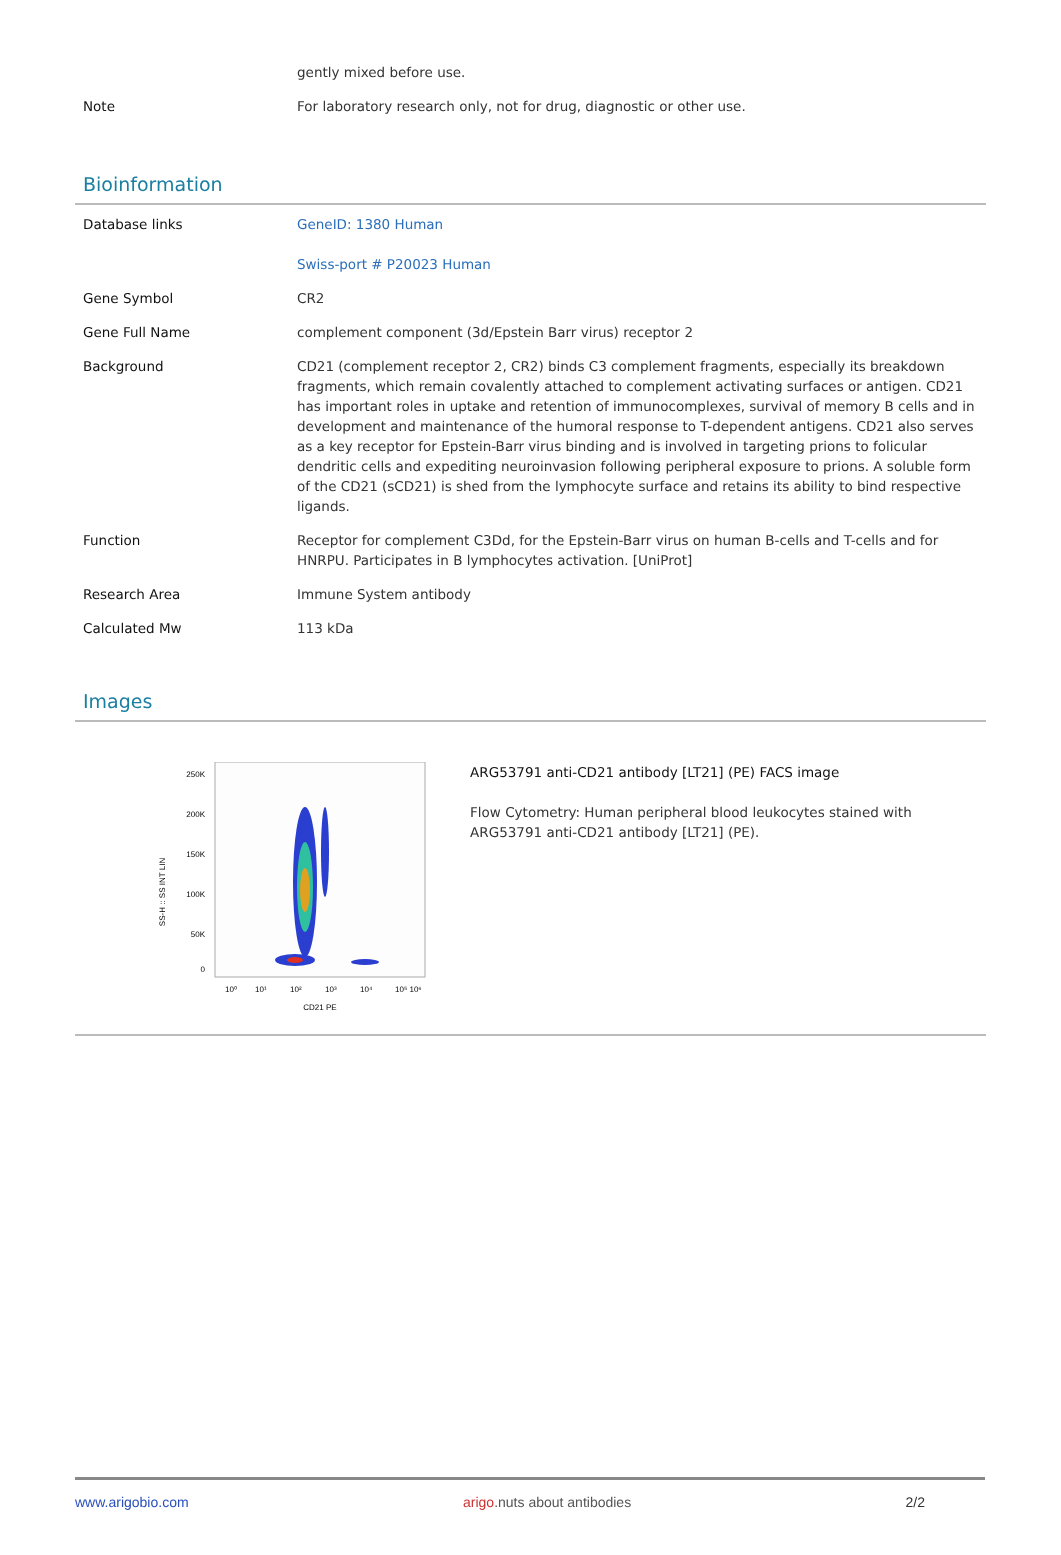| | gently mixed before use. |
| Note | For laboratory research only, not for drug, diagnostic or other use. |
Bioinformation
| Database links | GeneID: 1380 Human Swiss-port # P20023 Human |
| Gene Symbol | CR2 |
| Gene Full Name | complement component (3d/Epstein Barr virus) receptor 2 |
| Background | CD21 (complement receptor 2, CR2) binds C3 complement fragments, especially its breakdown fragments, which remain covalently attached to complement activating surfaces or antigen. CD21 has important roles in uptake and retention of immunocomplexes, survival of memory B cells and in development and maintenance of the humoral response to T-dependent antigens. CD21 also serves as a key receptor for Epstein-Barr virus binding and is involved in targeting prions to folicular dendritic cells and expediting neuroinvasion following peripheral exposure to prions. A soluble form of the CD21 (sCD21) is shed from the lymphocyte surface and retains its ability to bind respective ligands. |
| Function | Receptor for complement C3Dd, for the Epstein-Barr virus on human B-cells and T-cells and for HNRPU. Participates in B lymphocytes activation. [UniProt] |
| Research Area | Immune System antibody |
| Calculated Mw | 113 kDa |
Images
SS-H :: SS INT LIN
250K
200K
150K
100K
50K
0
10⁰
10¹
10²
10³
10⁴
10⁵ 10⁶
CD21 PE
ARG53791 anti-CD21 antibody [LT21] (PE) FACS image
Flow Cytometry: Human peripheral blood leukocytes stained with ARG53791 anti-CD21 antibody [LT21] (PE).
www.arigobio.com arigo.nuts about antibodies 2/2